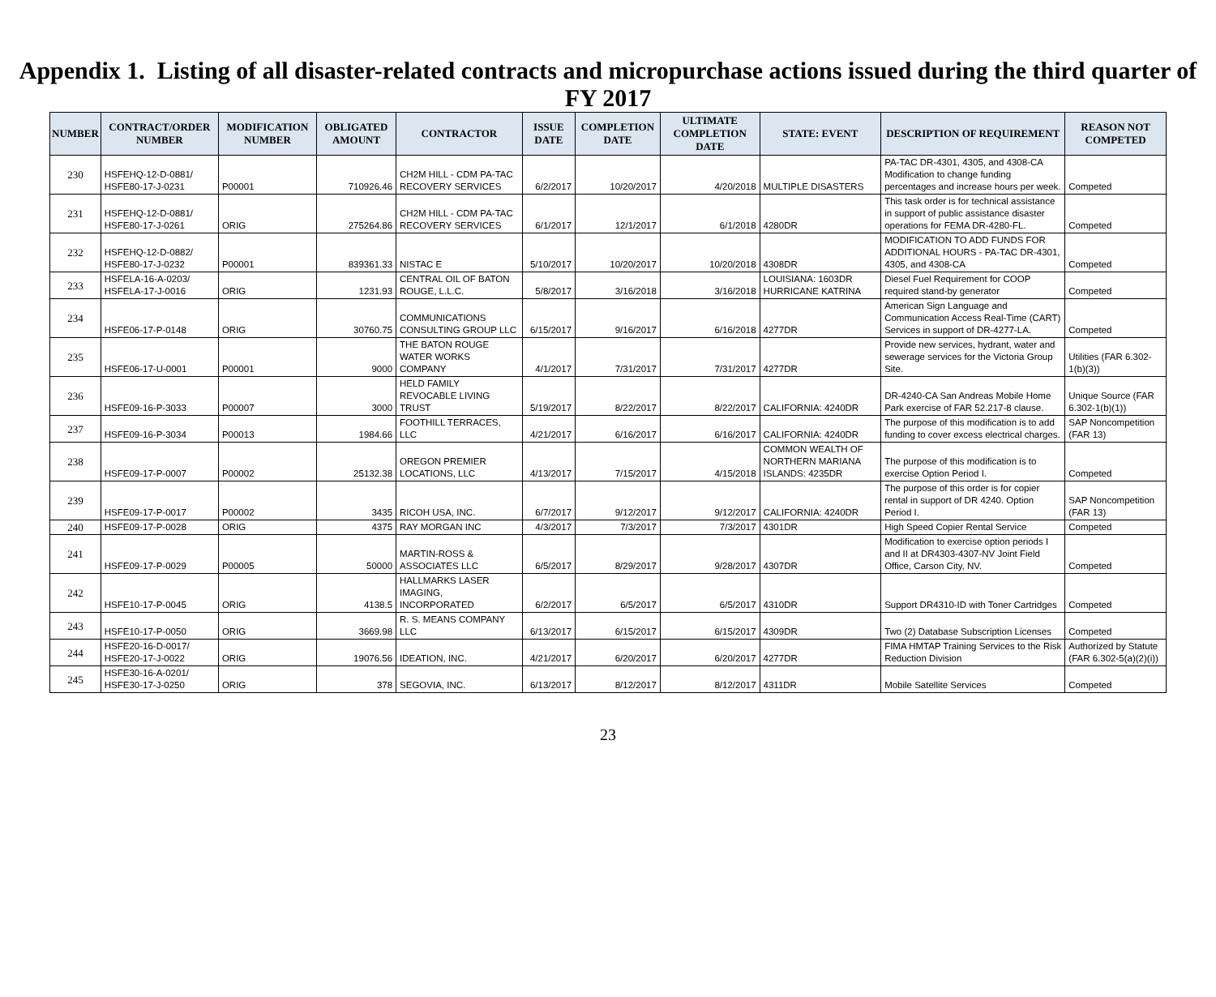Appendix 1. Listing of all disaster-related contracts and micropurchase actions issued during the third quarter of FY 2017
| NUMBER | CONTRACT/ORDER NUMBER | MODIFICATION NUMBER | OBLIGATED AMOUNT | CONTRACTOR | ISSUE DATE | COMPLETION DATE | ULTIMATE COMPLETION DATE | STATE: EVENT | DESCRIPTION OF REQUIREMENT | REASON NOT COMPETED |
| --- | --- | --- | --- | --- | --- | --- | --- | --- | --- | --- |
| 230 | HSFEHQ-12-D-0881/ HSFE80-17-J-0231 | P00001 | 710926.46 | CH2M HILL - CDM PA-TAC RECOVERY SERVICES | 6/2/2017 | 10/20/2017 | 4/20/2018 | MULTIPLE DISASTERS | PA-TAC DR-4301, 4305, and 4308-CA Modification to change funding percentages and increase hours per week. | Competed |
| 231 | HSFEHQ-12-D-0881/ HSFE80-17-J-0261 | ORIG | 275264.86 | CH2M HILL - CDM PA-TAC RECOVERY SERVICES | 6/1/2017 | 12/1/2017 | 6/1/2018 | 4280DR | This task order is for technical assistance in support of public assistance disaster operations for FEMA DR-4280-FL. | Competed |
| 232 | HSFEHQ-12-D-0882/ HSFE80-17-J-0232 | P00001 | 839361.33 | NISTAC E | 5/10/2017 | 10/20/2017 | 10/20/2018 | 4308DR | MODIFICATION TO ADD FUNDS FOR ADDITIONAL HOURS - PA-TAC DR-4301, 4305, and 4308-CA | Competed |
| 233 | HSFELA-16-A-0203/ HSFELA-17-J-0016 | ORIG | 1231.93 | CENTRAL OIL OF BATON ROUGE, L.L.C. | 5/8/2017 | 3/16/2018 | 3/16/2018 | LOUISIANA: 1603DR HURRICANE KATRINA | Diesel Fuel Requirement for COOP required stand-by generator | Competed |
| 234 | HSFE06-17-P-0148 | ORIG | 30760.75 | COMMUNICATIONS CONSULTING GROUP LLC | 6/15/2017 | 9/16/2017 | 6/16/2018 | 4277DR | American Sign Language and Communication Access Real-Time (CART) Services in support of DR-4277-LA. | Competed |
| 235 | HSFE06-17-U-0001 | P00001 | 9000 | THE BATON ROUGE WATER WORKS COMPANY | 4/1/2017 | 7/31/2017 | 7/31/2017 | 4277DR | Provide new services, hydrant, water and sewerage services for the Victoria Group Site. | Utilities (FAR 6.302-1(b)(3)) |
| 236 | HSFE09-16-P-3033 | P00007 | 3000 | HELD FAMILY REVOCABLE LIVING TRUST | 5/19/2017 | 8/22/2017 | 8/22/2017 | CALIFORNIA: 4240DR | DR-4240-CA San Andreas Mobile Home Park exercise of FAR 52.217-8 clause. | Unique Source (FAR 6.302-1(b)(1)) |
| 237 | HSFE09-16-P-3034 | P00013 | 1984.66 | FOOTHILL TERRACES, LLC | 4/21/2017 | 6/16/2017 | 6/16/2017 | CALIFORNIA: 4240DR | The purpose of this modification is to add funding to cover excess electrical charges. | SAP Noncompetition (FAR 13) |
| 238 | HSFE09-17-P-0007 | P00002 | 25132.38 | OREGON PREMIER LOCATIONS, LLC | 4/13/2017 | 7/15/2017 | 4/15/2018 | COMMON WEALTH OF NORTHERN MARIANA ISLANDS: 4235DR | The purpose of this modification is to exercise Option Period I. | Competed |
| 239 | HSFE09-17-P-0017 | P00002 | 3435 | RICOH USA, INC. | 6/7/2017 | 9/12/2017 | 9/12/2017 | CALIFORNIA: 4240DR | The purpose of this order is for copier rental in support of DR 4240. Option Period I. | SAP Noncompetition (FAR 13) |
| 240 | HSFE09-17-P-0028 | ORIG | 4375 | RAY MORGAN INC | 4/3/2017 | 7/3/2017 | 7/3/2017 | 4301DR | High Speed Copier Rental Service | Competed |
| 241 | HSFE09-17-P-0029 | P00005 | 50000 | MARTIN-ROSS & ASSOCIATES LLC | 6/5/2017 | 8/29/2017 | 9/28/2017 | 4307DR | Modification to exercise option periods I and II at DR4303-4307-NV Joint Field Office, Carson City, NV. | Competed |
| 242 | HSFE10-17-P-0045 | ORIG | 4138.5 | HALLMARKS LASER IMAGING, INCORPORATED | 6/2/2017 | 6/5/2017 | 6/5/2017 | 4310DR | Support DR4310-ID with Toner Cartridges | Competed |
| 243 | HSFE10-17-P-0050 | ORIG | 3669.98 | R. S. MEANS COMPANY LLC | 6/13/2017 | 6/15/2017 | 6/15/2017 | 4309DR | Two (2) Database Subscription Licenses | Competed |
| 244 | HSFE20-16-D-0017/ HSFE20-17-J-0022 | ORIG | 19076.56 | IDEATION, INC. | 4/21/2017 | 6/20/2017 | 6/20/2017 | 4277DR | FIMA HMTAP Training Services to the Risk Reduction Division | Authorized by Statute (FAR 6.302-5(a)(2)(i)) |
| 245 | HSFE30-16-A-0201/ HSFE30-17-J-0250 | ORIG | 378 | SEGOVIA, INC. | 6/13/2017 | 8/12/2017 | 8/12/2017 | 4311DR | Mobile Satellite Services | Competed |
23